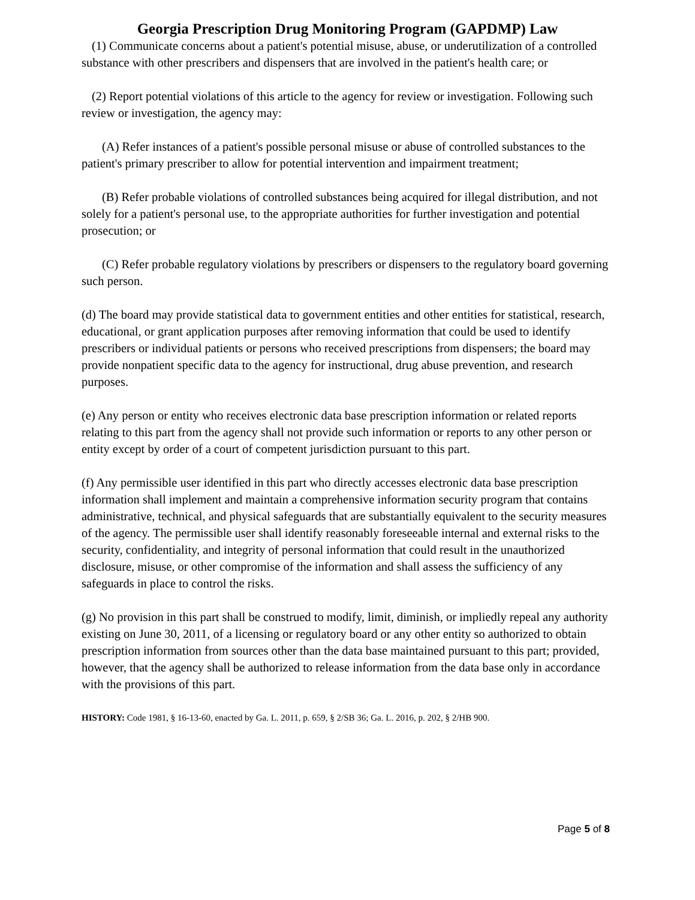Georgia Prescription Drug Monitoring Program (GAPDMP) Law
(1) Communicate concerns about a patient's potential misuse, abuse, or underutilization of a controlled substance with other prescribers and dispensers that are involved in the patient's health care; or
(2) Report potential violations of this article to the agency for review or investigation. Following such review or investigation, the agency may:
(A) Refer instances of a patient's possible personal misuse or abuse of controlled substances to the patient's primary prescriber to allow for potential intervention and impairment treatment;
(B) Refer probable violations of controlled substances being acquired for illegal distribution, and not solely for a patient's personal use, to the appropriate authorities for further investigation and potential prosecution; or
(C) Refer probable regulatory violations by prescribers or dispensers to the regulatory board governing such person.
(d) The board may provide statistical data to government entities and other entities for statistical, research, educational, or grant application purposes after removing information that could be used to identify prescribers or individual patients or persons who received prescriptions from dispensers; the board may provide nonpatient specific data to the agency for instructional, drug abuse prevention, and research purposes.
(e) Any person or entity who receives electronic data base prescription information or related reports relating to this part from the agency shall not provide such information or reports to any other person or entity except by order of a court of competent jurisdiction pursuant to this part.
(f) Any permissible user identified in this part who directly accesses electronic data base prescription information shall implement and maintain a comprehensive information security program that contains administrative, technical, and physical safeguards that are substantially equivalent to the security measures of the agency. The permissible user shall identify reasonably foreseeable internal and external risks to the security, confidentiality, and integrity of personal information that could result in the unauthorized disclosure, misuse, or other compromise of the information and shall assess the sufficiency of any safeguards in place to control the risks.
(g) No provision in this part shall be construed to modify, limit, diminish, or impliedly repeal any authority existing on June 30, 2011, of a licensing or regulatory board or any other entity so authorized to obtain prescription information from sources other than the data base maintained pursuant to this part; provided, however, that the agency shall be authorized to release information from the data base only in accordance with the provisions of this part.
HISTORY: Code 1981, § 16-13-60, enacted by Ga. L. 2011, p. 659, § 2/SB 36; Ga. L. 2016, p. 202, § 2/HB 900.
Page 5 of 8